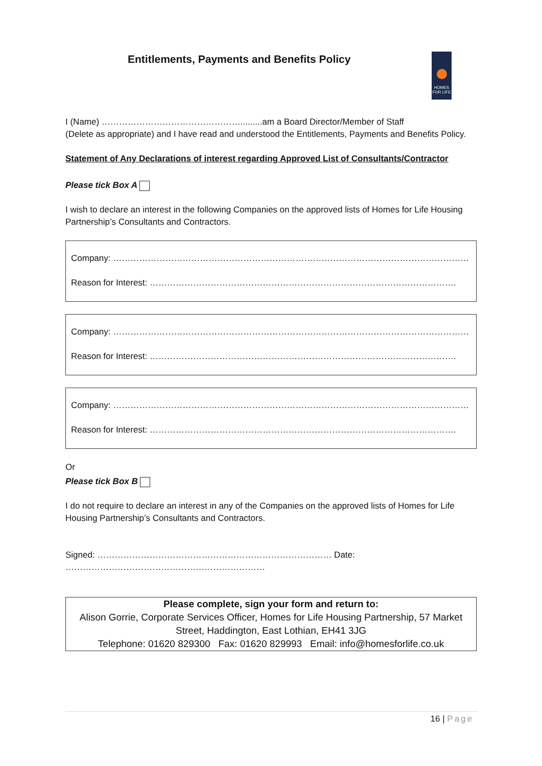Entitlements, Payments and Benefits Policy
HOMES FOR LIFE
I (Name) ………………………………………….........am a Board Director/Member of Staff
(Delete as appropriate) and I have read and understood the Entitlements, Payments and Benefits Policy.
Statement of Any Declarations of interest regarding Approved List of Consultants/Contractor
Please tick Box A
I wish to declare an interest in the following Companies on the approved lists of Homes for Life Housing Partnership’s Consultants and Contractors.
Company: ……………………………………………………………………………………………………………
Reason for Interest: …………………………………………………………………………………………….
Company: ……………………………………………………………………………………………………………
Reason for Interest: …………………………………………………………………………………………….
Company: ……………………………………………………………………………………………………………
Reason for Interest: …………………………………………………………………………………………….
Or
Please tick Box B
I do not require to declare an interest in any of the Companies on the approved lists of Homes for Life Housing Partnership’s Consultants and Contractors.
Signed: ……………………………………………………………………… Date: ……………………………………………………………
Please complete, sign your form and return to:
Alison Gorrie, Corporate Services Officer, Homes for Life Housing Partnership, 57 Market Street, Haddington, East Lothian, EH41 3JG
Telephone: 01620 829300 Fax: 01620 829993 Email: info@homesforlife.co.uk
16 | Page